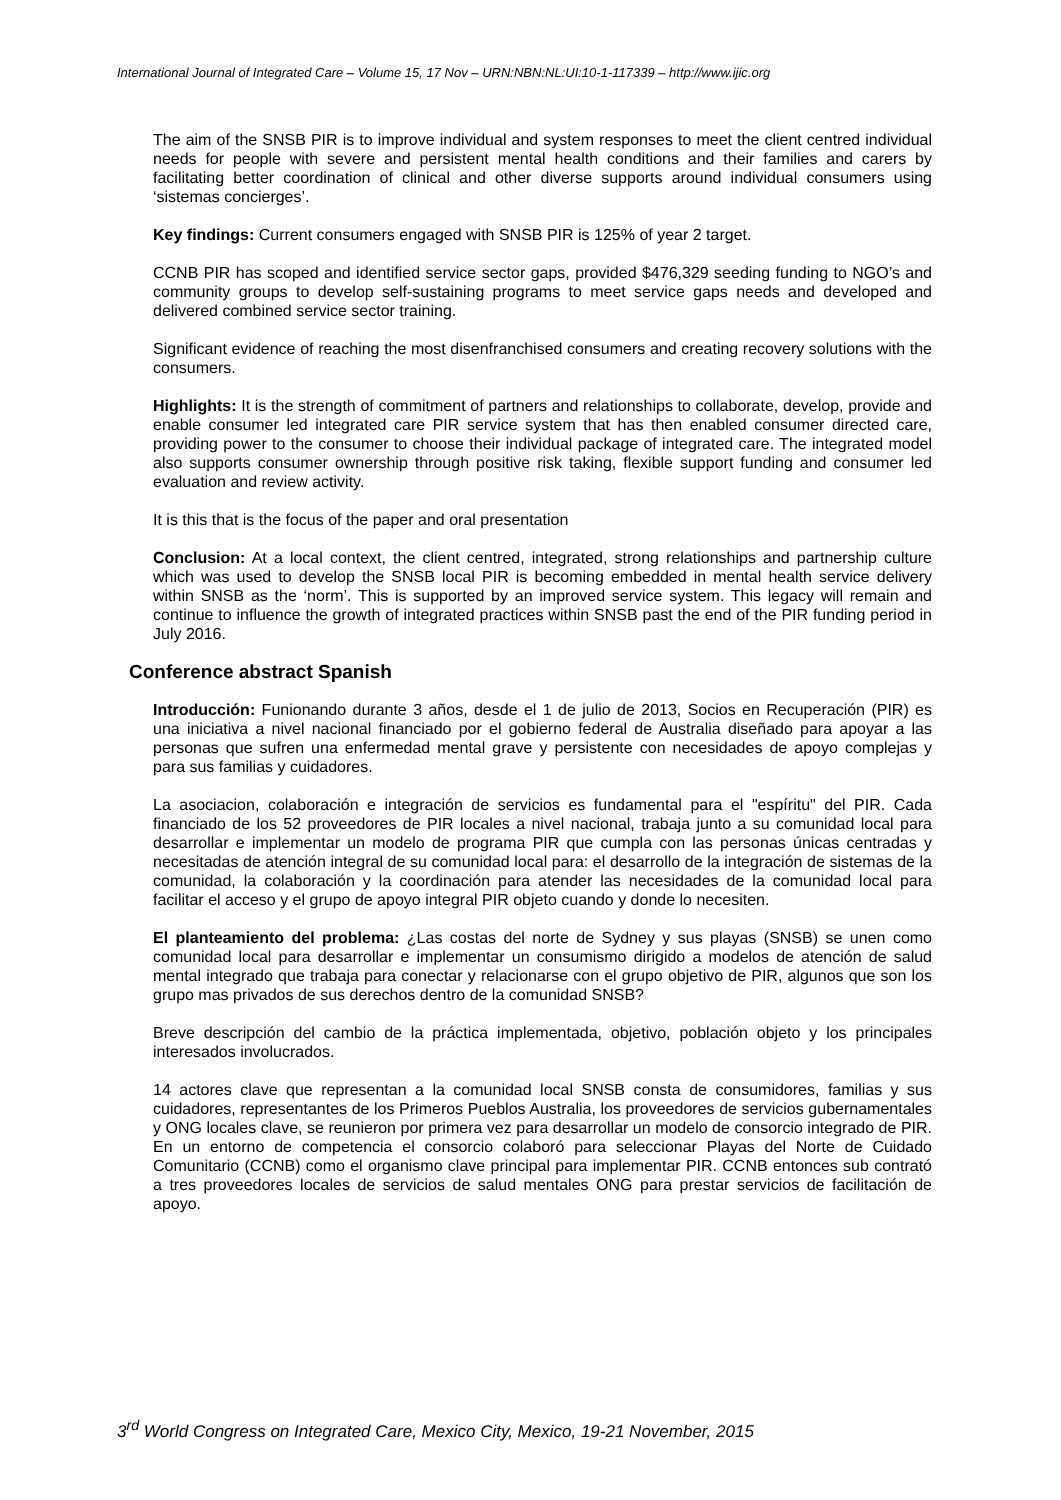International Journal of Integrated Care – Volume 15, 17 Nov – URN:NBN:NL:UI:10-1-117339 – http://www.ijic.org
The aim of the SNSB PIR is to improve individual and system responses to meet the client centred individual needs for people with severe and persistent mental health conditions and their families and carers by facilitating better coordination of clinical and other diverse supports around individual consumers using ‘sistemas concierges’.
Key findings: Current consumers engaged with SNSB PIR is 125% of year 2 target.
CCNB PIR has scoped and identified service sector gaps, provided $476,329 seeding funding to NGO’s and community groups to develop self-sustaining programs to meet service gaps needs and developed and delivered combined service sector training.
Significant evidence of reaching the most disenfranchised consumers and creating recovery solutions with the consumers.
Highlights: It is the strength of commitment of partners and relationships to collaborate, develop, provide and enable consumer led integrated care PIR service system that has then enabled consumer directed care, providing power to the consumer to choose their individual package of integrated care. The integrated model also supports consumer ownership through positive risk taking, flexible support funding and consumer led evaluation and review activity.
It is this that is the focus of the paper and oral presentation
Conclusion: At a local context, the client centred, integrated, strong relationships and partnership culture which was used to develop the SNSB local PIR is becoming embedded in mental health service delivery within SNSB as the ‘norm’. This is supported by an improved service system. This legacy will remain and continue to influence the growth of integrated practices within SNSB past the end of the PIR funding period in July 2016.
Conference abstract Spanish
Introducción: Funionando durante 3 años, desde el 1 de julio de 2013, Socios en Recuperación (PIR) es una iniciativa a nivel nacional financiado por el gobierno federal de Australia diseñado para apoyar a las personas que sufren una enfermedad mental grave y persistente con necesidades de apoyo complejas y para sus familias y cuidadores.
La asociacion, colaboración e integración de servicios es fundamental para el "espíritu" del PIR. Cada financiado de los 52 proveedores de PIR locales a nivel nacional, trabaja junto a su comunidad local para desarrollar e implementar un modelo de programa PIR que cumpla con las personas únicas centradas y necesitadas de atención integral de su comunidad local para: el desarrollo de la integración de sistemas de la comunidad, la colaboración y la coordinación para atender las necesidades de la comunidad local para facilitar el acceso y el grupo de apoyo integral PIR objeto cuando y donde lo necesiten.
El planteamiento del problema: ¿Las costas del norte de Sydney y sus playas (SNSB) se unen como comunidad local para desarrollar e implementar un consumismo dirigido a modelos de atención de salud mental integrado que trabaja para conectar y relacionarse con el grupo objetivo de PIR, algunos que son los grupo mas privados de sus derechos dentro de la comunidad SNSB?
Breve descripción del cambio de la práctica implementada, objetivo, población objeto y los principales interesados involucrados.
14 actores clave que representan a la comunidad local SNSB consta de consumidores, familias y sus cuidadores, representantes de los Primeros Pueblos Australia, los proveedores de servicios gubernamentales y ONG locales clave, se reunieron por primera vez para desarrollar un modelo de consorcio integrado de PIR. En un entorno de competencia el consorcio colaboró para seleccionar Playas del Norte de Cuidado Comunitario (CCNB) como el organismo clave principal para implementar PIR. CCNB entonces sub contrató a tres proveedores locales de servicios de salud mentales ONG para prestar servicios de facilitación de apoyo.
3<sup>rd</sup> World Congress on Integrated Care, Mexico City, Mexico, 19-21 November, 2015